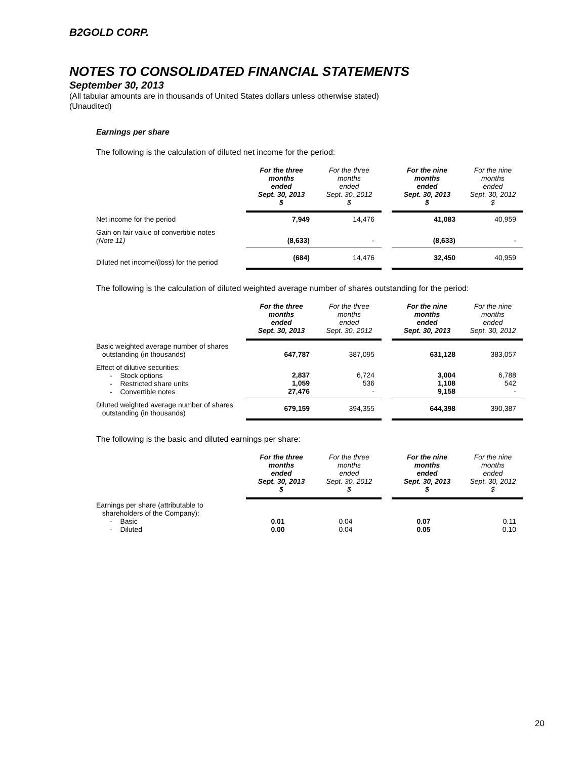B2GOLD CORP.
NOTES TO CONSOLIDATED FINANCIAL STATEMENTS
September 30, 2013
(All tabular amounts are in thousands of United States dollars unless otherwise stated)
(Unaudited)
Earnings per share
The following is the calculation of diluted net income for the period:
| | For the three months ended Sept. 30, 2013 $ | For the three months ended Sept. 30, 2012 $ | | For the nine months ended Sept. 30, 2013 $ | For the nine months ended Sept. 30, 2012 $ |
| --- | --- | --- | --- | --- | --- |
| Net income for the period | 7,949 | 14,476 | | 41,083 | 40,959 |
| Gain on fair value of convertible notes (Note 11) | (8,633) | - | | (8,633) | - |
| Diluted net income/(loss) for the period | (684) | 14,476 | | 32,450 | 40,959 |
The following is the calculation of diluted weighted average number of shares outstanding for the period:
| | For the three months ended Sept. 30, 2013 | For the three months ended Sept. 30, 2012 | | For the nine months ended Sept. 30, 2013 | For the nine months ended Sept. 30, 2012 |
| --- | --- | --- | --- | --- | --- |
| Basic weighted average number of shares outstanding (in thousands) | 647,787 | 387,095 | | 631,128 | 383,057 |
| Effect of dilutive securities: - Stock options - Restricted share units - Convertible notes | 2,837 1,059 27,476 | 6,724 536 - | | 3,004 1,108 9,158 | 6,788 542 - |
| Diluted weighted average number of shares outstanding (in thousands) | 679,159 | 394,355 | | 644,398 | 390,387 |
The following is the basic and diluted earnings per share:
| | For the three months ended Sept. 30, 2013 $ | For the three months ended Sept. 30, 2012 $ | | For the nine months ended Sept. 30, 2013 $ | For the nine months ended Sept. 30, 2012 $ |
| --- | --- | --- | --- | --- | --- |
| Earnings per share (attributable to shareholders of the Company): - Basic - Diluted | 0.01 0.00 | 0.04 0.04 | | 0.07 0.05 | 0.11 0.10 |
20